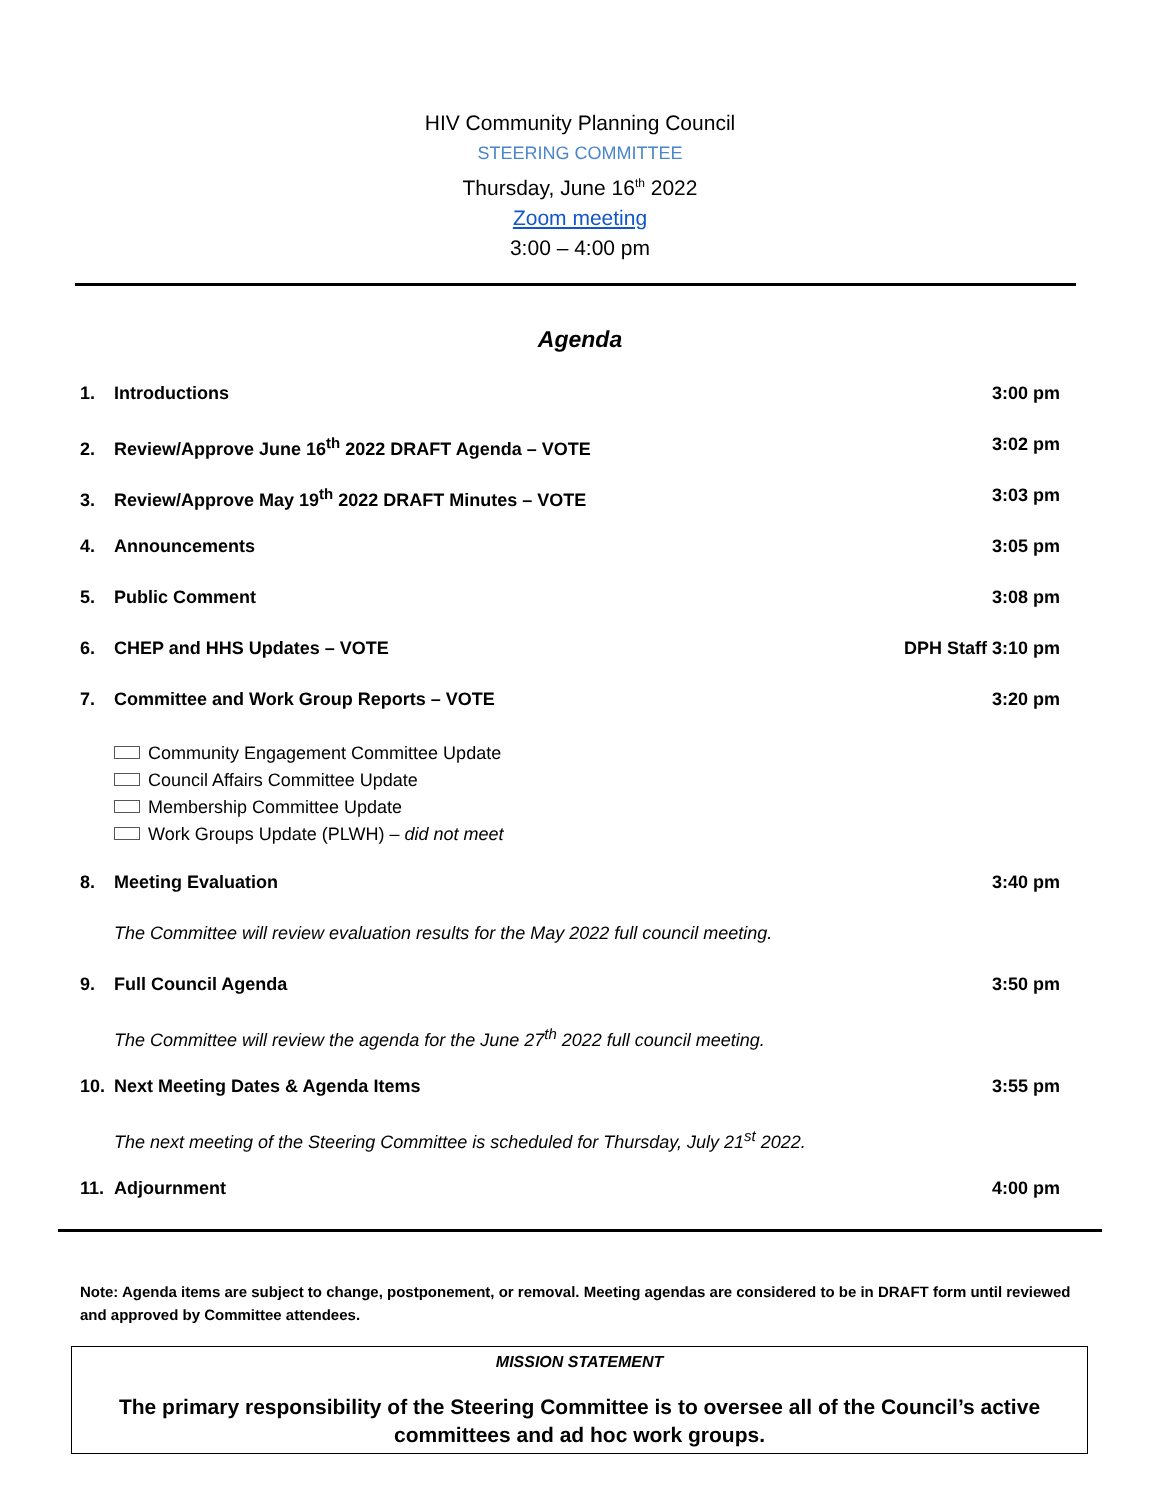HIV Community Planning Council
STEERING COMMITTEE
Thursday, June 16<sup>th</sup> 2022
Zoom meeting
3:00 – 4:00 pm
Agenda
1. Introductions 3:00 pm
2. Review/Approve June 16<sup>th</sup> 2022 DRAFT Agenda – VOTE
3:02 pm
3. Review/Approve May 19<sup>th</sup> 2022 DRAFT Minutes – VOTE
3:03 pm
4. Announcements 3:05 pm
5. Public Comment 3:08 pm
6. CHEP and HHS Updates – VOTE DPH Staff 3:10 pm
7. Committee and Work Group Reports – VOTE
3:20 pm
Community Engagement Committee Update
Council Affairs Committee Update
Membership Committee Update
Work Groups Update (PLWH) – did not meet
8. Meeting Evaluation 3:40 pm
The Committee will review evaluation results for the May 2022 full council meeting.
9. Full Council Agenda 3:50 pm
The Committee will review the agenda for the June 27<sup>th</sup> 2022 full council meeting.
10. Next Meeting Dates & Agenda Items
3:55 pm
The next meeting of the Steering Committee is scheduled for Thursday, July 21<sup>st</sup> 2022.
11. Adjournment 4:00 pm
Note: Agenda items are subject to change, postponement, or removal. Meeting agendas are considered to be in DRAFT form until reviewed and approved by Committee attendees.
MISSION STATEMENT
The primary responsibility of the Steering Committee is to oversee all of the Council’s active committees and ad hoc work groups.